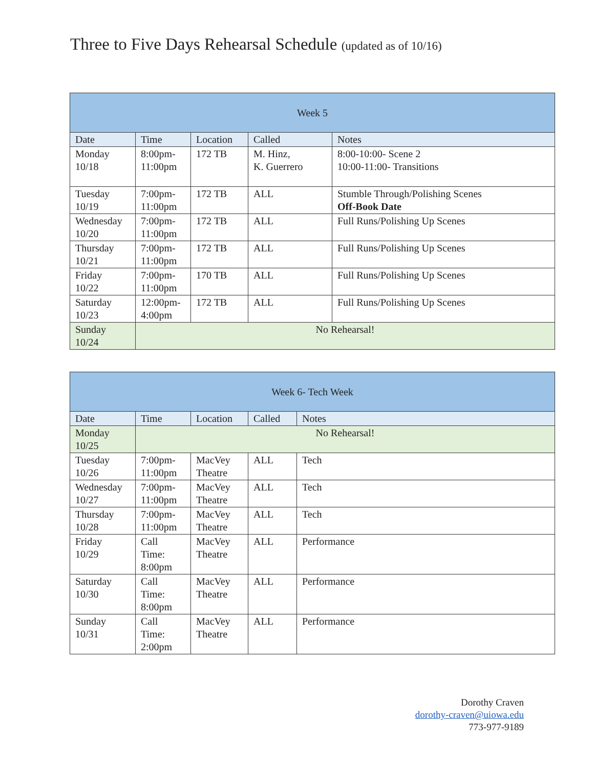Three to Five Days Rehearsal Schedule (updated as of 10/16)
| Week 5 | | | | |
| --- | --- | --- | --- | --- |
| Date | Time | Location | Called | Notes |
| Monday 10/18 | 8:00pm- 11:00pm | 172 TB | M. Hinz, K. Guerrero | 8:00-10:00- Scene 2 10:00-11:00- Transitions |
| Tuesday 10/19 | 7:00pm- 11:00pm | 172 TB | ALL | Stumble Through/Polishing Scenes Off-Book Date |
| Wednesday 10/20 | 7:00pm- 11:00pm | 172 TB | ALL | Full Runs/Polishing Up Scenes |
| Thursday 10/21 | 7:00pm- 11:00pm | 172 TB | ALL | Full Runs/Polishing Up Scenes |
| Friday 10/22 | 7:00pm- 11:00pm | 170 TB | ALL | Full Runs/Polishing Up Scenes |
| Saturday 10/23 | 12:00pm- 4:00pm | 172 TB | ALL | Full Runs/Polishing Up Scenes |
| Sunday 10/24 | No Rehearsal! | | | |
| Week 6- Tech Week | | | | |
| --- | --- | --- | --- | --- |
| Date | Time | Location | Called | Notes |
| Monday 10/25 | No Rehearsal! | | | |
| Tuesday 10/26 | 7:00pm- 11:00pm | MacVey Theatre | ALL | Tech |
| Wednesday 10/27 | 7:00pm- 11:00pm | MacVey Theatre | ALL | Tech |
| Thursday 10/28 | 7:00pm- 11:00pm | MacVey Theatre | ALL | Tech |
| Friday 10/29 | Call Time: 8:00pm | MacVey Theatre | ALL | Performance |
| Saturday 10/30 | Call Time: 8:00pm | MacVey Theatre | ALL | Performance |
| Sunday 10/31 | Call Time: 2:00pm | MacVey Theatre | ALL | Performance |
Dorothy Craven
dorothy-craven@uiowa.edu
773-977-9189